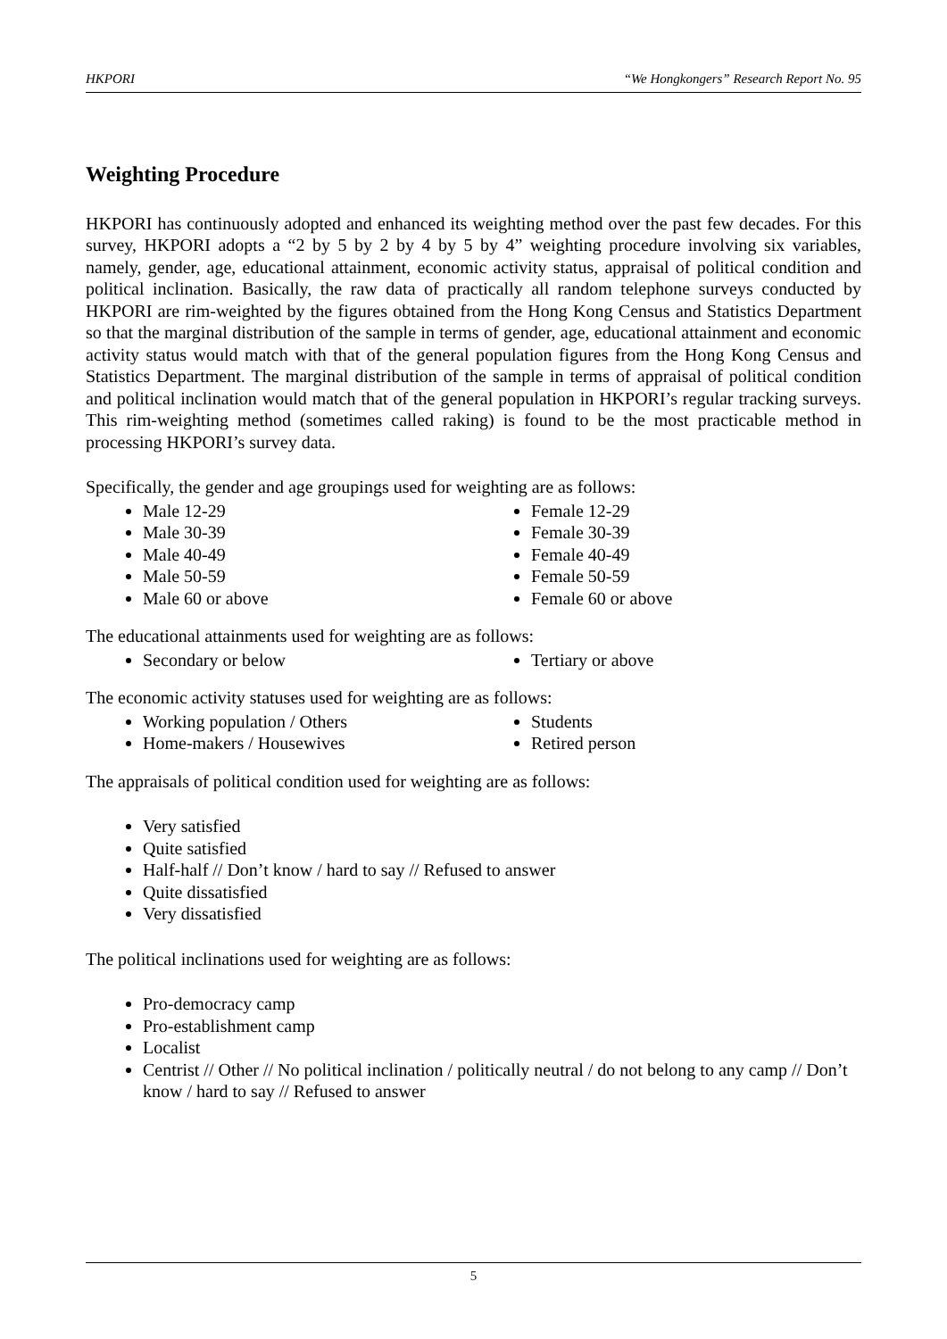HKPORI “We Hongkongers” Research Report No. 95
Weighting Procedure
HKPORI has continuously adopted and enhanced its weighting method over the past few decades. For this survey, HKPORI adopts a “2 by 5 by 2 by 4 by 5 by 4” weighting procedure involving six variables, namely, gender, age, educational attainment, economic activity status, appraisal of political condition and political inclination. Basically, the raw data of practically all random telephone surveys conducted by HKPORI are rim-weighted by the figures obtained from the Hong Kong Census and Statistics Department so that the marginal distribution of the sample in terms of gender, age, educational attainment and economic activity status would match with that of the general population figures from the Hong Kong Census and Statistics Department. The marginal distribution of the sample in terms of appraisal of political condition and political inclination would match that of the general population in HKPORI’s regular tracking surveys. This rim-weighting method (sometimes called raking) is found to be the most practicable method in processing HKPORI’s survey data.
Specifically, the gender and age groupings used for weighting are as follows:
Male 12-29
Male 30-39
Male 40-49
Male 50-59
Male 60 or above
Female 12-29
Female 30-39
Female 40-49
Female 50-59
Female 60 or above
The educational attainments used for weighting are as follows:
Secondary or below Tertiary or above
The economic activity statuses used for weighting are as follows:
Working population / Others
Home-makers / Housewives
Students
Retired person
The appraisals of political condition used for weighting are as follows:
Very satisfied
Quite satisfied
Half-half // Don’t know / hard to say // Refused to answer
Quite dissatisfied
Very dissatisfied
The political inclinations used for weighting are as follows:
Pro-democracy camp
Pro-establishment camp
Localist
Centrist // Other // No political inclination / politically neutral / do not belong to any camp // Don’t know / hard to say // Refused to answer
5